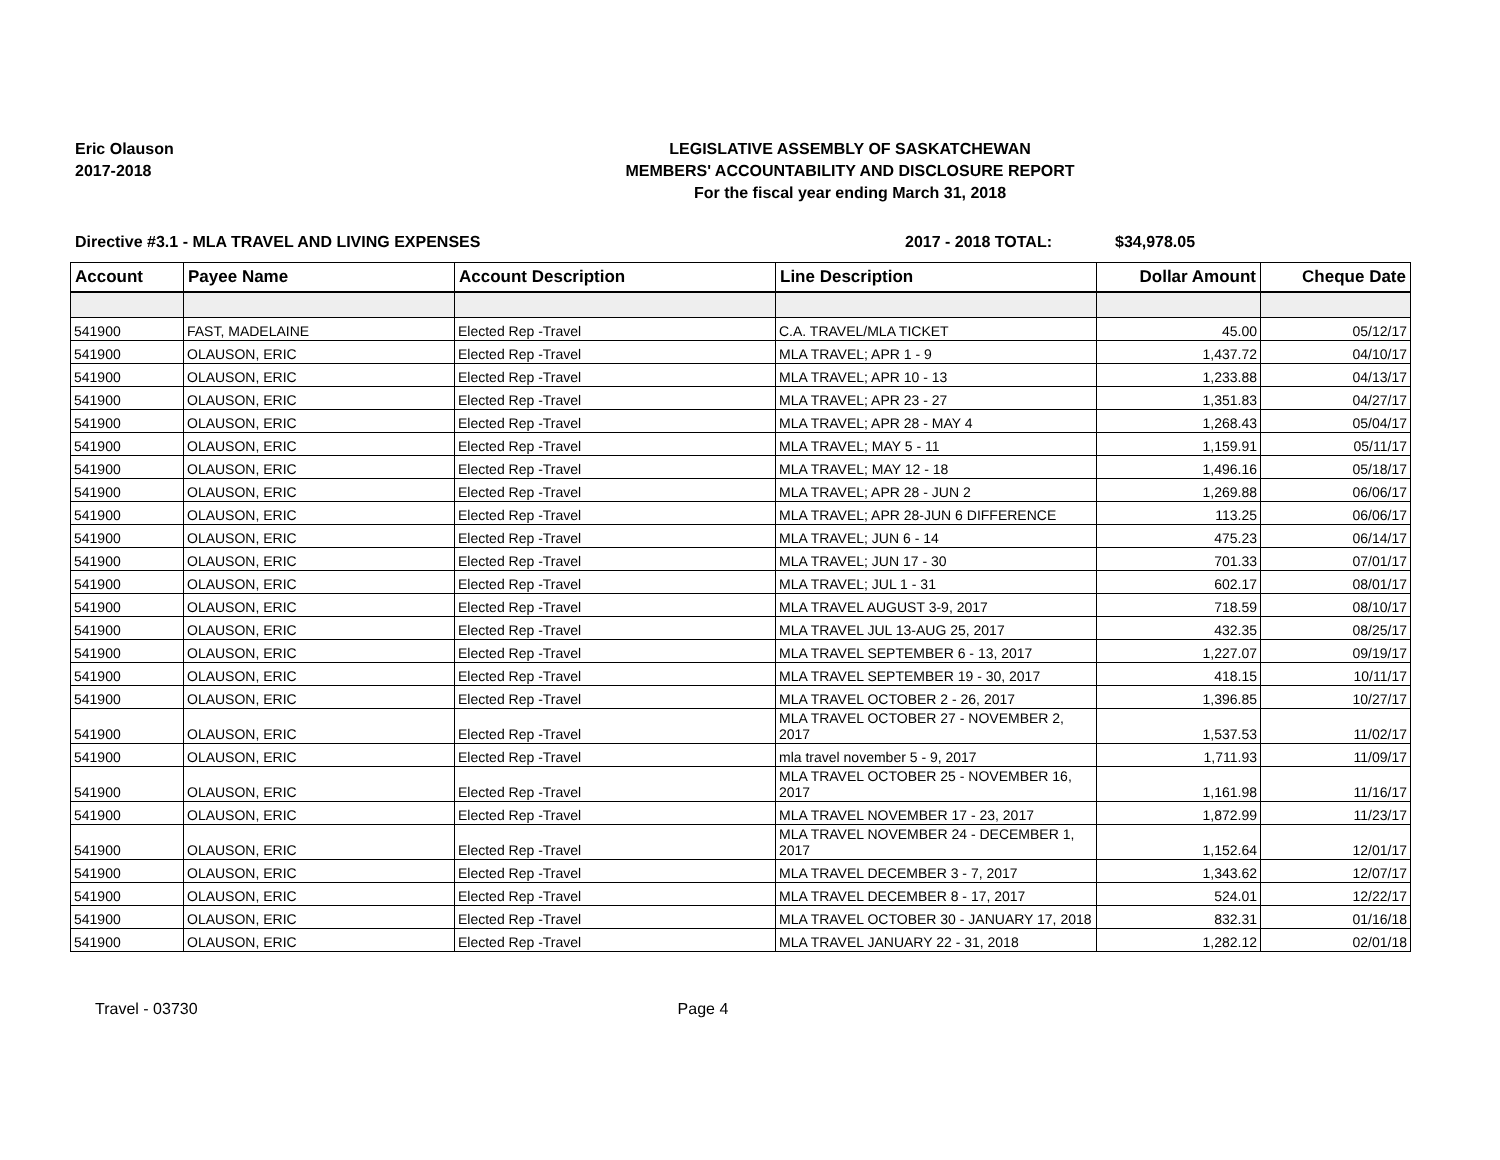Eric Olauson
2017-2018
LEGISLATIVE ASSEMBLY OF SASKATCHEWAN
MEMBERS' ACCOUNTABILITY AND DISCLOSURE REPORT
For the fiscal year ending March 31, 2018
Directive #3.1 - MLA TRAVEL AND LIVING EXPENSES 2017 - 2018 TOTAL: $34,978.05
| Account | Payee Name | Account Description | Line Description | Dollar Amount | Cheque Date |
| --- | --- | --- | --- | --- | --- |
| 541900 | FAST, MADELAINE | Elected Rep -Travel | C.A. TRAVEL/MLA TICKET | 45.00 | 05/12/17 |
| 541900 | OLAUSON, ERIC | Elected Rep -Travel | MLA TRAVEL; APR 1 - 9 | 1,437.72 | 04/10/17 |
| 541900 | OLAUSON, ERIC | Elected Rep -Travel | MLA TRAVEL; APR 10 - 13 | 1,233.88 | 04/13/17 |
| 541900 | OLAUSON, ERIC | Elected Rep -Travel | MLA TRAVEL; APR 23 - 27 | 1,351.83 | 04/27/17 |
| 541900 | OLAUSON, ERIC | Elected Rep -Travel | MLA TRAVEL; APR 28 - MAY 4 | 1,268.43 | 05/04/17 |
| 541900 | OLAUSON, ERIC | Elected Rep -Travel | MLA TRAVEL; MAY 5 - 11 | 1,159.91 | 05/11/17 |
| 541900 | OLAUSON, ERIC | Elected Rep -Travel | MLA TRAVEL; MAY 12 - 18 | 1,496.16 | 05/18/17 |
| 541900 | OLAUSON, ERIC | Elected Rep -Travel | MLA TRAVEL; APR 28 - JUN 2 | 1,269.88 | 06/06/17 |
| 541900 | OLAUSON, ERIC | Elected Rep -Travel | MLA TRAVEL; APR 28-JUN 6 DIFFERENCE | 113.25 | 06/06/17 |
| 541900 | OLAUSON, ERIC | Elected Rep -Travel | MLA TRAVEL; JUN 6 - 14 | 475.23 | 06/14/17 |
| 541900 | OLAUSON, ERIC | Elected Rep -Travel | MLA TRAVEL; JUN 17 - 30 | 701.33 | 07/01/17 |
| 541900 | OLAUSON, ERIC | Elected Rep -Travel | MLA TRAVEL; JUL 1 - 31 | 602.17 | 08/01/17 |
| 541900 | OLAUSON, ERIC | Elected Rep -Travel | MLA TRAVEL AUGUST 3-9, 2017 | 718.59 | 08/10/17 |
| 541900 | OLAUSON, ERIC | Elected Rep -Travel | MLA TRAVEL JUL 13-AUG 25, 2017 | 432.35 | 08/25/17 |
| 541900 | OLAUSON, ERIC | Elected Rep -Travel | MLA TRAVEL SEPTEMBER 6 - 13, 2017 | 1,227.07 | 09/19/17 |
| 541900 | OLAUSON, ERIC | Elected Rep -Travel | MLA TRAVEL SEPTEMBER 19 - 30, 2017 | 418.15 | 10/11/17 |
| 541900 | OLAUSON, ERIC | Elected Rep -Travel | MLA TRAVEL OCTOBER 2 - 26, 2017 | 1,396.85 | 10/27/17 |
| 541900 | OLAUSON, ERIC | Elected Rep -Travel | MLA TRAVEL OCTOBER 27 - NOVEMBER 2, 2017 | 1,537.53 | 11/02/17 |
| 541900 | OLAUSON, ERIC | Elected Rep -Travel | mla travel november 5 - 9, 2017 | 1,711.93 | 11/09/17 |
| 541900 | OLAUSON, ERIC | Elected Rep -Travel | MLA TRAVEL OCTOBER 25 - NOVEMBER 16, 2017 | 1,161.98 | 11/16/17 |
| 541900 | OLAUSON, ERIC | Elected Rep -Travel | MLA TRAVEL NOVEMBER 17 - 23, 2017 | 1,872.99 | 11/23/17 |
| 541900 | OLAUSON, ERIC | Elected Rep -Travel | MLA TRAVEL NOVEMBER 24 - DECEMBER 1, 2017 | 1,152.64 | 12/01/17 |
| 541900 | OLAUSON, ERIC | Elected Rep -Travel | MLA TRAVEL DECEMBER 3 - 7, 2017 | 1,343.62 | 12/07/17 |
| 541900 | OLAUSON, ERIC | Elected Rep -Travel | MLA TRAVEL DECEMBER 8 - 17, 2017 | 524.01 | 12/22/17 |
| 541900 | OLAUSON, ERIC | Elected Rep -Travel | MLA TRAVEL OCTOBER 30 - JANUARY 17, 2018 | 832.31 | 01/16/18 |
| 541900 | OLAUSON, ERIC | Elected Rep -Travel | MLA TRAVEL JANUARY 22 - 31, 2018 | 1,282.12 | 02/01/18 |
Travel - 03730 Page 4